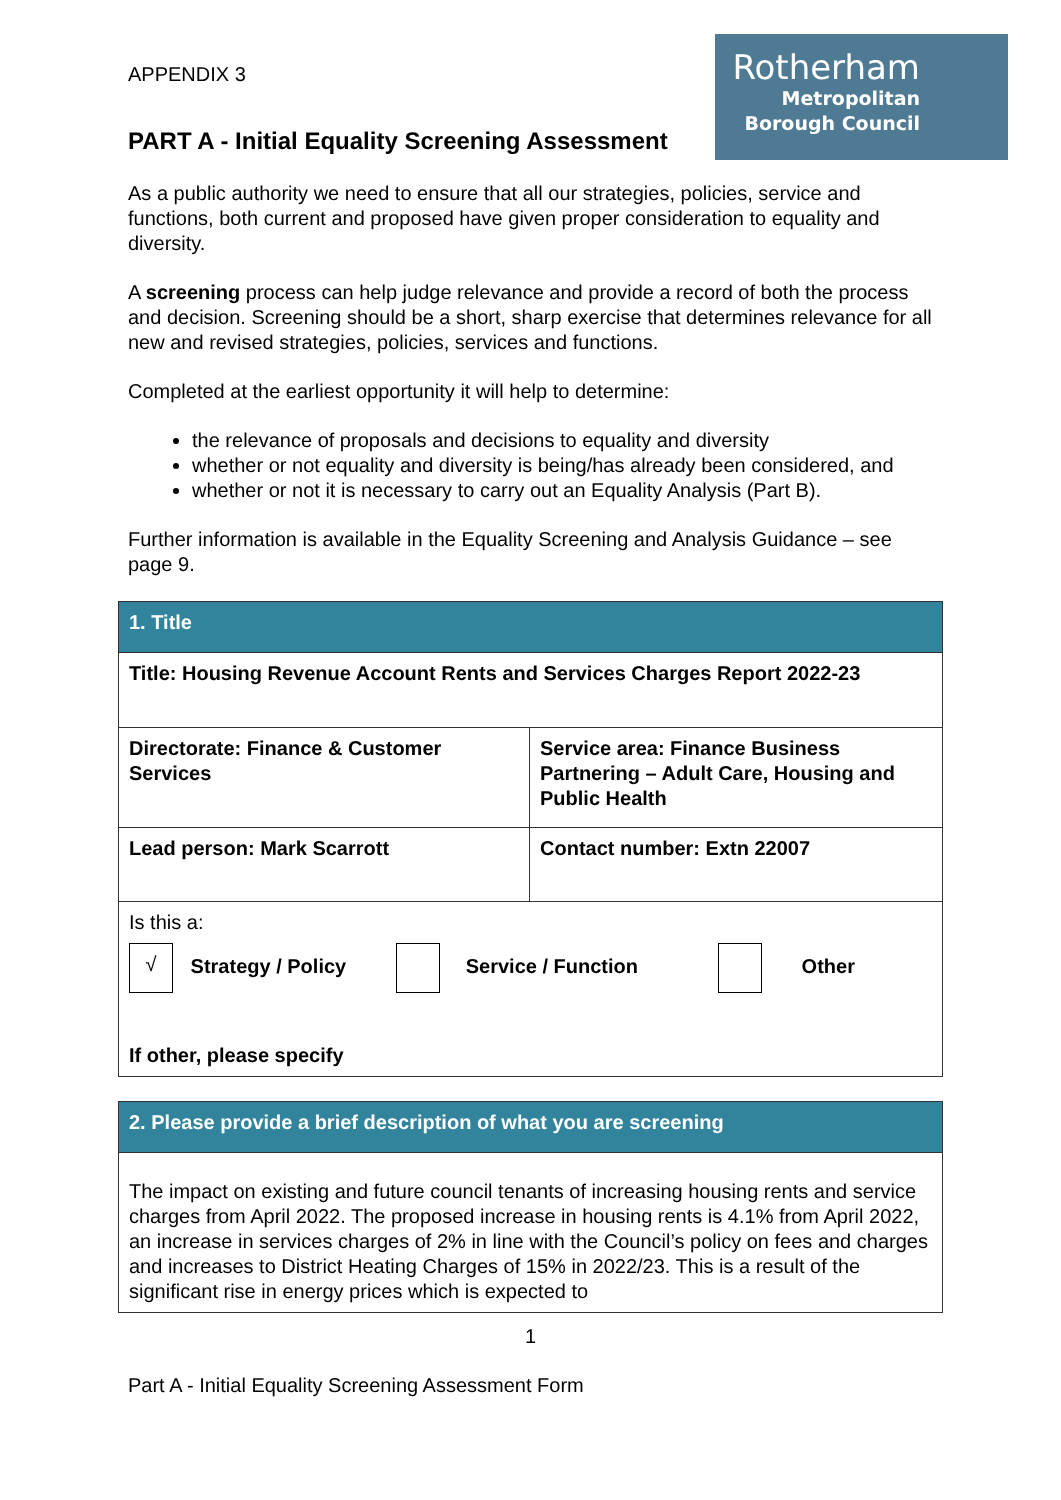Rotherham
Metropolitan
Borough Council
APPENDIX 3
PART A - Initial Equality Screening Assessment
As a public authority we need to ensure that all our strategies, policies, service and functions, both current and proposed have given proper consideration to equality and diversity.
A screening process can help judge relevance and provide a record of both the process and decision. Screening should be a short, sharp exercise that determines relevance for all new and revised strategies, policies, services and functions.
Completed at the earliest opportunity it will help to determine:
the relevance of proposals and decisions to equality and diversity
whether or not equality and diversity is being/has already been considered, and
whether or not it is necessary to carry out an Equality Analysis (Part B).
Further information is available in the Equality Screening and Analysis Guidance – see page 9.
| 1. Title | |
| Title: Housing Revenue Account Rents and Services Charges Report 2022-23 | |
| Directorate: Finance & Customer Services | Service area: Finance Business Partnering – Adult Care, Housing and Public Health |
| Lead person: Mark Scarrott | Contact number: Extn 22007 |
| Is this a: √ Strategy / Policy Service / Function Other If other, please specify | |
| 2. Please provide a brief description of what you are screening |
| The impact on existing and future council tenants of increasing housing rents and service charges from April 2022. The proposed increase in housing rents is 4.1% from April 2022, an increase in services charges of 2% in line with the Council’s policy on fees and charges and increases to District Heating Charges of 15% in 2022/23. This is a result of the significant rise in energy prices which is expected to |
1
Part A - Initial Equality Screening Assessment Form